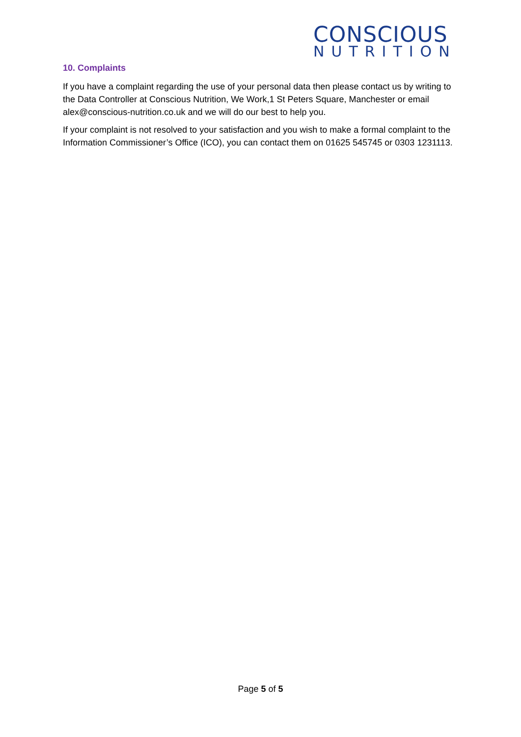CONSCIOUS
NUTRITION
10. Complaints
If you have a complaint regarding the use of your personal data then please contact us by writing to the Data Controller at Conscious Nutrition, We Work,1 St Peters Square, Manchester or email alex@conscious-nutrition.co.uk and we will do our best to help you.
If your complaint is not resolved to your satisfaction and you wish to make a formal complaint to the Information Commissioner’s Office (ICO), you can contact them on 01625 545745 or 0303 1231113.
Page 5 of 5